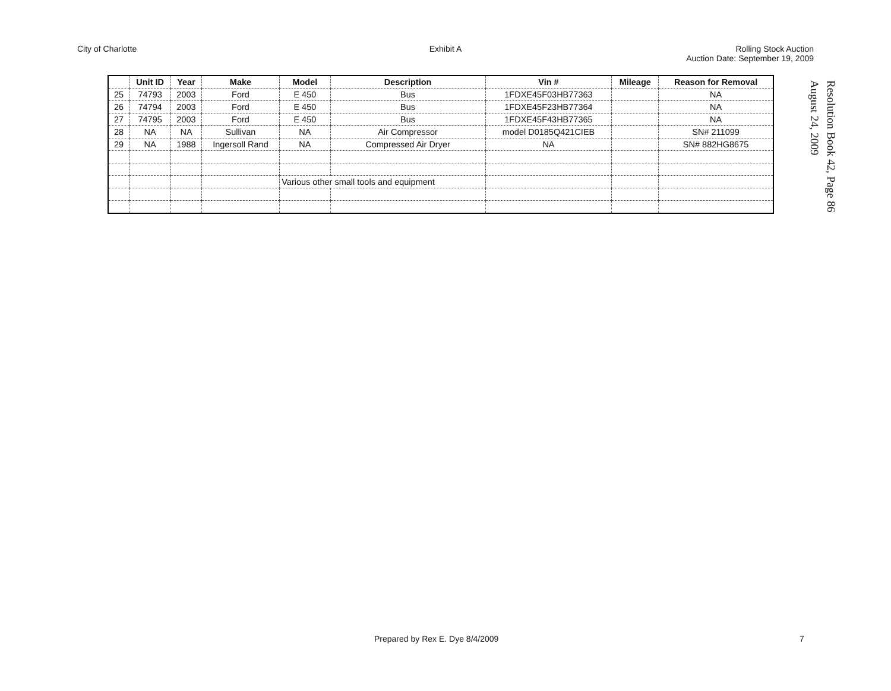City of Charlotte Exhibit A Rolling Stock Auction
Auction Date: September 19, 2009
| | Unit ID | Year | Make | Model | Description | Vin # | Mileage | Reason for Removal |
| --- | --- | --- | --- | --- | --- | --- | --- | --- |
| 25 | 74793 | 2003 | Ford | E 450 | Bus | 1FDXE45F03HB77363 | | NA |
| 26 | 74794 | 2003 | Ford | E 450 | Bus | 1FDXE45F23HB77364 | | NA |
| 27 | 74795 | 2003 | Ford | E 450 | Bus | 1FDXE45F43HB77365 | | NA |
| 28 | NA | NA | Sullivan | NA | Air Compressor | model D0185Q421CIEB | | SN# 211099 |
| 29 | NA | 1988 | Ingersoll Rand | NA | Compressed Air Dryer | NA | | SN# 882HG8675 |
| | | | | Various other small tools and equipment | | | | |
August 24, 2009
Resolution Book 42, Page 86
Prepared by Rex E. Dye 8/4/2009 7